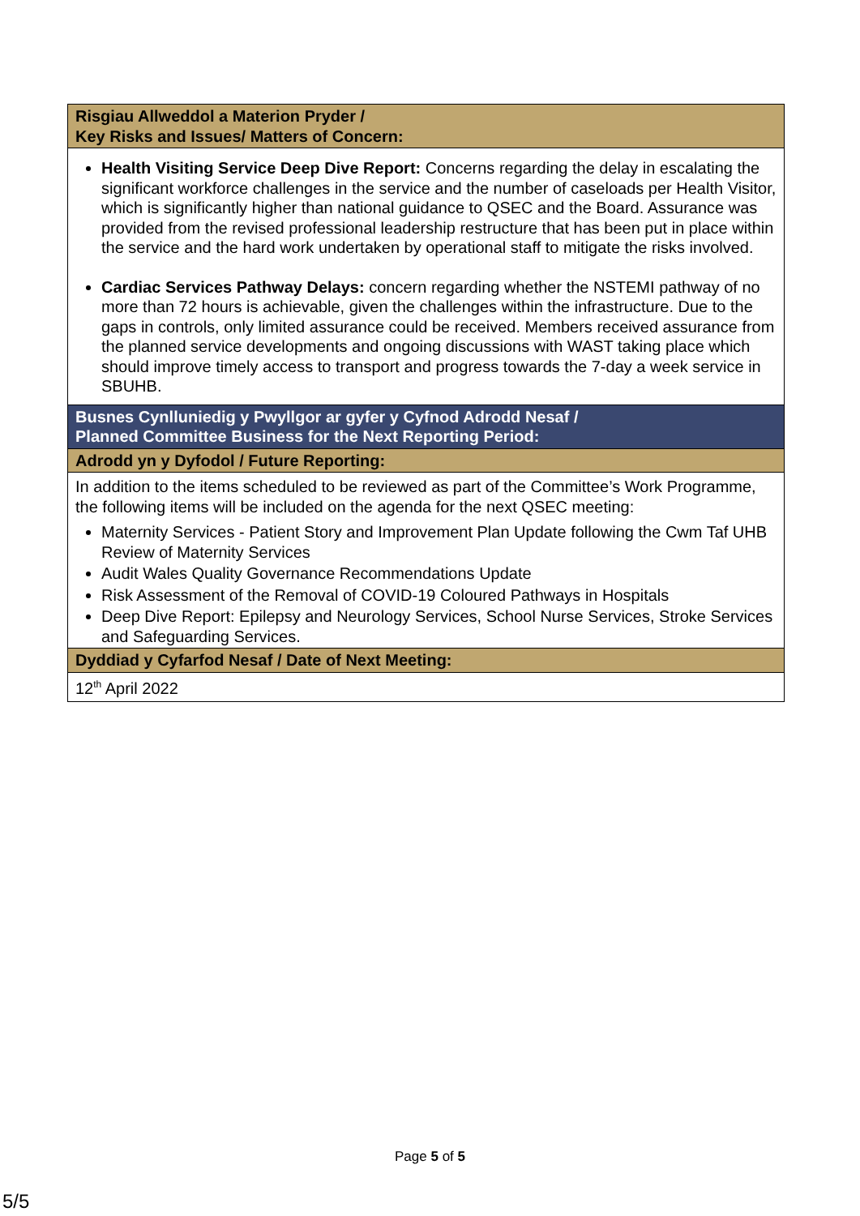| Risgiau Allweddol a Materion Pryder / Key Risks and Issues/ Matters of Concern: |
| Health Visiting Service Deep Dive Report: Concerns regarding the delay in escalating the significant workforce challenges in the service and the number of caseloads per Health Visitor, which is significantly higher than national guidance to QSEC and the Board. Assurance was provided from the revised professional leadership restructure that has been put in place within the service and the hard work undertaken by operational staff to mitigate the risks involved. Cardiac Services Pathway Delays: concern regarding whether the NSTEMI pathway of no more than 72 hours is achievable, given the challenges within the infrastructure. Due to the gaps in controls, only limited assurance could be received. Members received assurance from the planned service developments and ongoing discussions with WAST taking place which should improve timely access to transport and progress towards the 7-day a week service in SBUHB. |
| Busnes Cynlluniedig y Pwyllgor ar gyfer y Cyfnod Adrodd Nesaf / Planned Committee Business for the Next Reporting Period: |
| Adrodd yn y Dyfodol / Future Reporting: |
| In addition to the items scheduled to be reviewed as part of the Committee’s Work Programme, the following items will be included on the agenda for the next QSEC meeting: Maternity Services - Patient Story and Improvement Plan Update following the Cwm Taf UHB Review of Maternity Services Audit Wales Quality Governance Recommendations Update Risk Assessment of the Removal of COVID-19 Coloured Pathways in Hospitals Deep Dive Report: Epilepsy and Neurology Services, School Nurse Services, Stroke Services and Safeguarding Services. |
| Dyddiad y Cyfarfod Nesaf / Date of Next Meeting: |
| 12<sup>th</sup> April 2022 |
Page 5 of 5
5/5